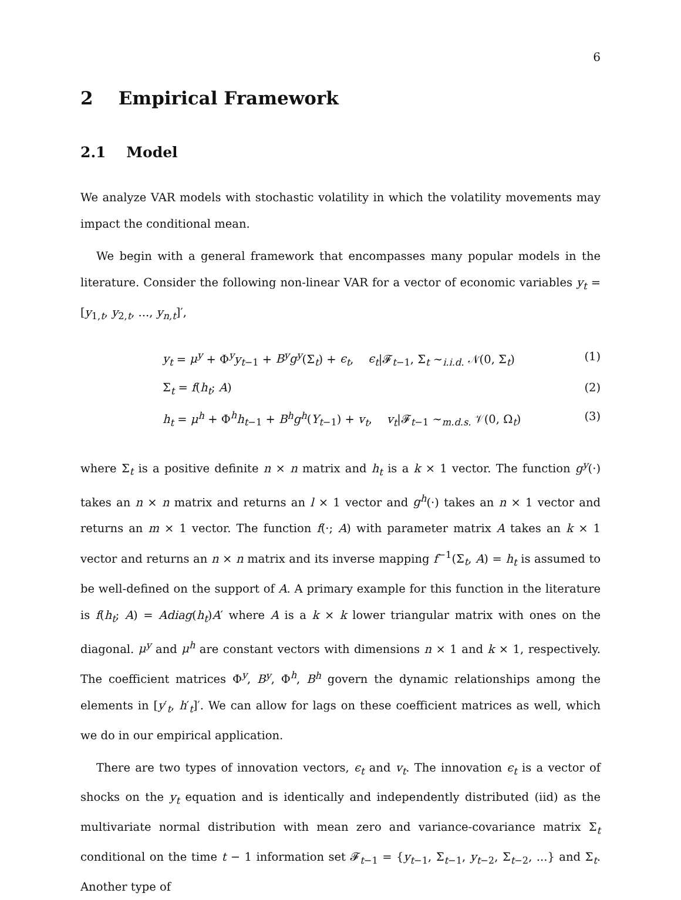6
2 Empirical Framework
2.1 Model
We analyze VAR models with stochastic volatility in which the volatility movements may impact the conditional mean.
We begin with a general framework that encompasses many popular models in the literature. Consider the following non-linear VAR for a vector of economic variables y<sub>t</sub> = [y<sub>1,t</sub>, y<sub>2,t</sub>, ..., y<sub>n,t</sub>]′,
y<sub>t</sub> = μ<sup>y</sup> + Φ<sup>y</sup>y<sub>t−1</sub> + B<sup>y</sup>g<sup>y</sup>(Σ<sub>t</sub>) + ϵ<sub>t</sub>, ϵ<sub>t</sub>|𝓕<sub>t−1</sub>, Σ<sub>t</sub> ∼<sub>i.i.d.</sub> 𝒩(0, Σ<sub>t</sub>) (1)
Σ<sub>t</sub> = f(h<sub>t</sub>; A) (2)
h<sub>t</sub> = μ<sup>h</sup> + Φ<sup>h</sup>h<sub>t−1</sub> + B<sup>h</sup>g<sup>h</sup>(Y<sub>t−1</sub>) + v<sub>t</sub>, v<sub>t</sub>|𝓕<sub>t−1</sub> ∼<sub>m.d.s.</sub> 𝒱(0, Ω<sub>t</sub>) (3)
where Σ<sub>t</sub> is a positive definite n × n matrix and h<sub>t</sub> is a k × 1 vector. The function g<sup>y</sup>(·) takes an n × n matrix and returns an l × 1 vector and g<sup>h</sup>(·) takes an n × 1 vector and returns an m × 1 vector. The function f(·; A) with parameter matrix A takes an k × 1 vector and returns an n × n matrix and its inverse mapping f<sup>−1</sup>(Σ<sub>t</sub>, A) = h<sub>t</sub> is assumed to be well-defined on the support of A. A primary example for this function in the literature is f(h<sub>t</sub>; A) = Adiag(h<sub>t</sub>)A′ where A is a k × k lower triangular matrix with ones on the diagonal. μ<sup>y</sup> and μ<sup>h</sup> are constant vectors with dimensions n × 1 and k × 1, respectively. The coefficient matrices Φ<sup>y</sup>, B<sup>y</sup>, Φ<sup>h</sup>, B<sup>h</sup> govern the dynamic relationships among the elements in [y′<sub>t</sub>, h′<sub>t</sub>]′. We can allow for lags on these coefficient matrices as well, which we do in our empirical application.
There are two types of innovation vectors, ϵ<sub>t</sub> and v<sub>t</sub>. The innovation ϵ<sub>t</sub> is a vector of shocks on the y<sub>t</sub> equation and is identically and independently distributed (iid) as the multivariate normal distribution with mean zero and variance-covariance matrix Σ<sub>t</sub> conditional on the time t − 1 information set 𝓕<sub>t−1</sub> = {y<sub>t−1</sub>, Σ<sub>t−1</sub>, y<sub>t−2</sub>, Σ<sub>t−2</sub>, ...} and Σ<sub>t</sub>. Another type of